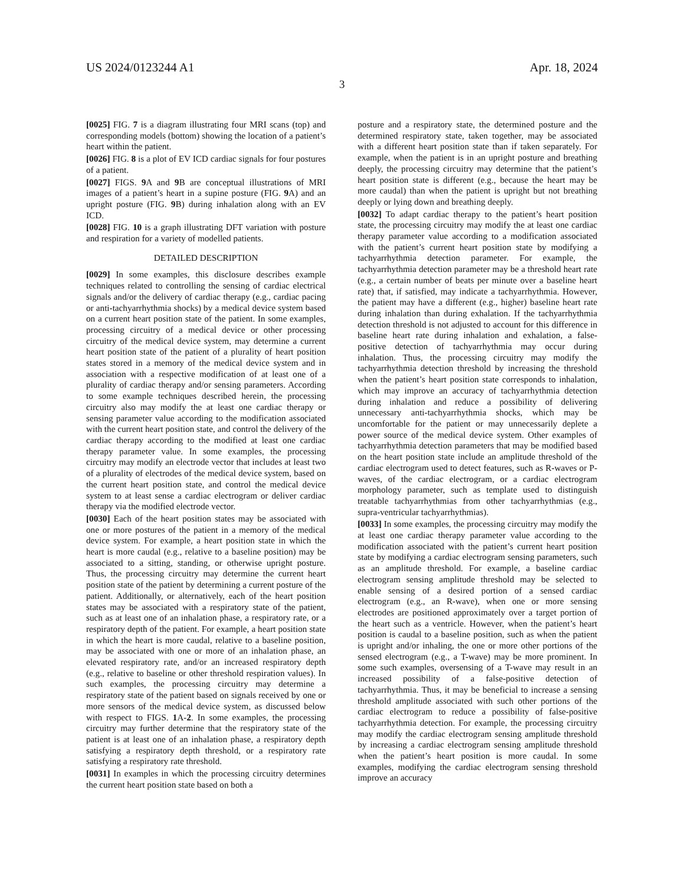US 2024/0123244 A1 Apr. 18, 2024
3
[0025] FIG. 7 is a diagram illustrating four MRI scans (top) and corresponding models (bottom) showing the location of a patient’s heart within the patient.
[0026] FIG. 8 is a plot of EV ICD cardiac signals for four postures of a patient.
[0027] FIGS. 9 A and 9 B are conceptual illustrations of MRI images of a patient’s heart in a supine posture (FIG. 9 A) and an upright posture (FIG. 9 B) during inhalation along with an EV ICD.
[0028] FIG. 10 is a graph illustrating DFT variation with posture and respiration for a variety of modelled patients.
DETAILED DESCRIPTION
[0029] In some examples, this disclosure describes example techniques related to controlling the sensing of cardiac electrical signals and/or the delivery of cardiac therapy (e.g., cardiac pacing or anti-tachyarrhythmia shocks) by a medical device system based on a current heart position state of the patient. In some examples, processing circuitry of a medical device or other processing circuitry of the medical device system, may determine a current heart position state of the patient of a plurality of heart position states stored in a memory of the medical device system and in association with a respective modification of at least one of a plurality of cardiac therapy and/or sensing parameters. According to some example techniques described herein, the processing circuitry also may modify the at least one cardiac therapy or sensing parameter value according to the modification associated with the current heart position state, and control the delivery of the cardiac therapy according to the modified at least one cardiac therapy parameter value. In some examples, the processing circuitry may modify an electrode vector that includes at least two of a plurality of electrodes of the medical device system, based on the current heart position state, and control the medical device system to at least sense a cardiac electrogram or deliver cardiac therapy via the modified electrode vector.
[0030] Each of the heart position states may be associated with one or more postures of the patient in a memory of the medical device system. For example, a heart position state in which the heart is more caudal (e.g., relative to a baseline position) may be associated to a sitting, standing, or otherwise upright posture. Thus, the processing circuitry may determine the current heart position state of the patient by determining a current posture of the patient. Additionally, or alternatively, each of the heart position states may be associated with a respiratory state of the patient, such as at least one of an inhalation phase, a respiratory rate, or a respiratory depth of the patient. For example, a heart position state in which the heart is more caudal, relative to a baseline position, may be associated with one or more of an inhalation phase, an elevated respiratory rate, and/or an increased respiratory depth (e.g., relative to baseline or other threshold respiration values). In such examples, the processing circuitry may determine a respiratory state of the patient based on signals received by one or more sensors of the medical device system, as discussed below with respect to FIGS. 1 A-2. In some examples, the processing circuitry may further determine that the respiratory state of the patient is at least one of an inhalation phase, a respiratory depth satisfying a respiratory depth threshold, or a respiratory rate satisfying a respiratory rate threshold.
[0031] In examples in which the processing circuitry determines the current heart position state based on both a
posture and a respiratory state, the determined posture and the determined respiratory state, taken together, may be associated with a different heart position state than if taken separately. For example, when the patient is in an upright posture and breathing deeply, the processing circuitry may determine that the patient’s heart position state is different (e.g., because the heart may be more caudal) than when the patient is upright but not breathing deeply or lying down and breathing deeply.
[0032] To adapt cardiac therapy to the patient’s heart position state, the processing circuitry may modify the at least one cardiac therapy parameter value according to a modification associated with the patient’s current heart position state by modifying a tachyarrhythmia detection parameter. For example, the tachyarrhythmia detection parameter may be a threshold heart rate (e.g., a certain number of beats per minute over a baseline heart rate) that, if satisfied, may indicate a tachyarrhythmia. However, the patient may have a different (e.g., higher) baseline heart rate during inhalation than during exhalation. If the tachyarrhythmia detection threshold is not adjusted to account for this difference in baseline heart rate during inhalation and exhalation, a false-positive detection of tachyarrhythmia may occur during inhalation. Thus, the processing circuitry may modify the tachyarrhythmia detection threshold by increasing the threshold when the patient’s heart position state corresponds to inhalation, which may improve an accuracy of tachyarrhythmia detection during inhalation and reduce a possibility of delivering unnecessary anti-tachyarrhythmia shocks, which may be uncomfortable for the patient or may unnecessarily deplete a power source of the medical device system. Other examples of tachyarrhythmia detection parameters that may be modified based on the heart position state include an amplitude threshold of the cardiac electrogram used to detect features, such as R-waves or P-waves, of the cardiac electrogram, or a cardiac electrogram morphology parameter, such as template used to distinguish treatable tachyarrhythmias from other tachyarrhythmias (e.g., supra-ventricular tachyarrhythmias).
[0033] In some examples, the processing circuitry may modify the at least one cardiac therapy parameter value according to the modification associated with the patient’s current heart position state by modifying a cardiac electrogram sensing parameters, such as an amplitude threshold. For example, a baseline cardiac electrogram sensing amplitude threshold may be selected to enable sensing of a desired portion of a sensed cardiac electrogram (e.g., an R-wave), when one or more sensing electrodes are positioned approximately over a target portion of the heart such as a ventricle. However, when the patient’s heart position is caudal to a baseline position, such as when the patient is upright and/or inhaling, the one or more other portions of the sensed electrogram (e.g., a T-wave) may be more prominent. In some such examples, oversensing of a T-wave may result in an increased possibility of a false-positive detection of tachyarrhythmia. Thus, it may be beneficial to increase a sensing threshold amplitude associated with such other portions of the cardiac electrogram to reduce a possibility of false-positive tachyarrhythmia detection. For example, the processing circuitry may modify the cardiac electrogram sensing amplitude threshold by increasing a cardiac electrogram sensing amplitude threshold when the patient’s heart position is more caudal. In some examples, modifying the cardiac electrogram sensing threshold improve an accuracy